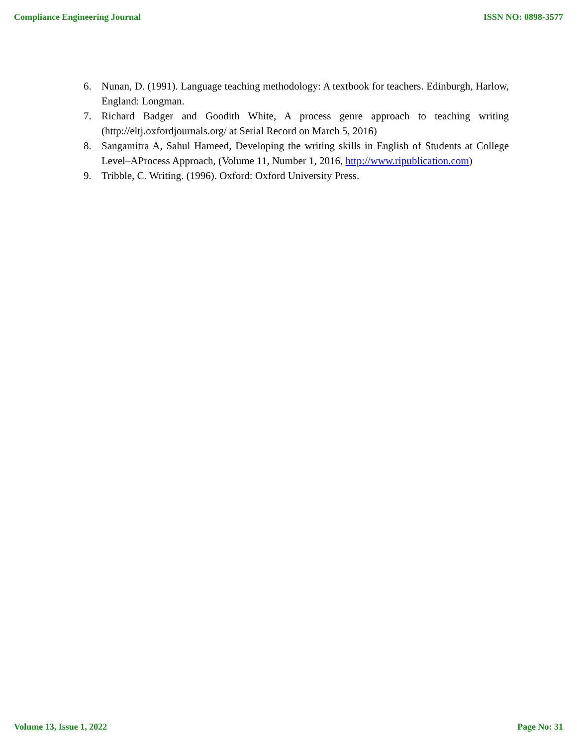Compliance Engineering Journal ISSN NO: 0898-3577
6. Nunan, D. (1991). Language teaching methodology: A textbook for teachers. Edinburgh, Harlow, England: Longman.
7. Richard Badger and Goodith White, A process genre approach to teaching writing (http://eltj.oxfordjournals.org/ at Serial Record on March 5, 2016)
8. Sangamitra A, Sahul Hameed, Developing the writing skills in English of Students at College Level–AProcess Approach, (Volume 11, Number 1, 2016, http://www.ripublication.com)
9. Tribble, C. Writing. (1996). Oxford: Oxford University Press.
Volume 13, Issue 1, 2022 Page No: 31